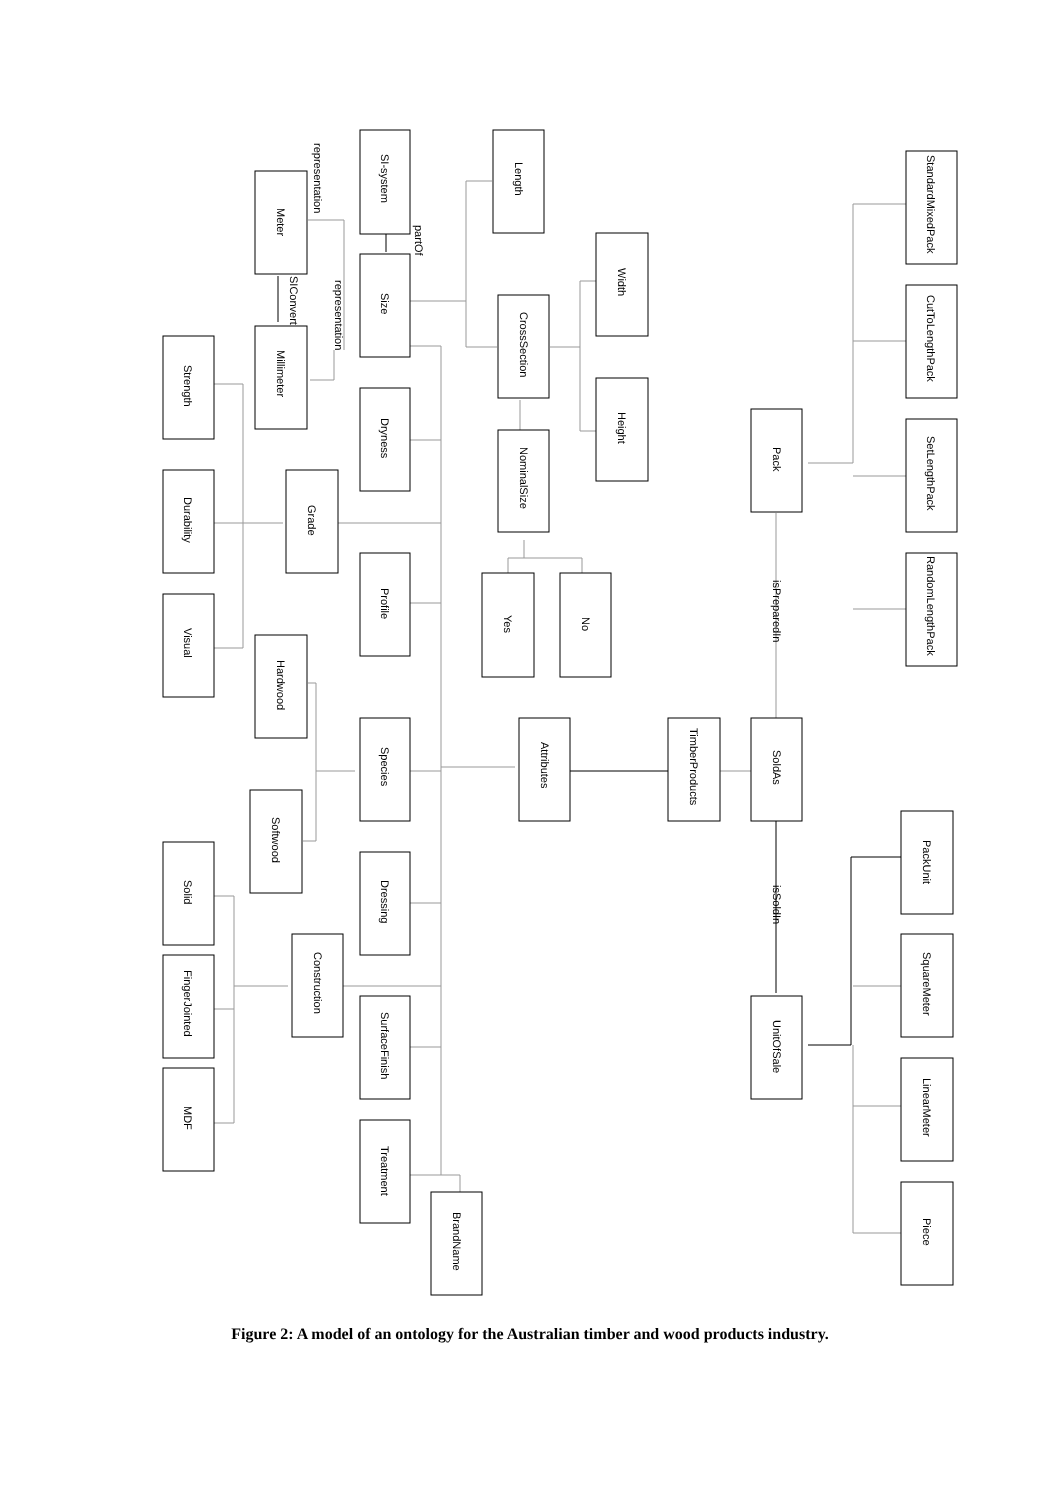SI-system
Meter
Length
Size
Millimeter
Width
CrossSection
Strength
Dryness
Height
NominalSize
Durability
Grade
Profile
Yes
No
Visual
Hardwood
Species
Attributes
TimberProducts
SoldAs
Softwood
Solid
Dressing
Construction
FingerJointed
SurfaceFinish
MDF
Treatment
BrandName
Pack
StandardMixedPack
CutToLengthPack
SetLengthPack
RandomLengthPack
PackUnit
SquareMeter
LinearMeter
Piece
UnitOfSale
representation
partOf
SIConvert
representation
isPreparedIn
isSoldIn
Figure 2: A model of an ontology for the Australian timber and wood products industry.